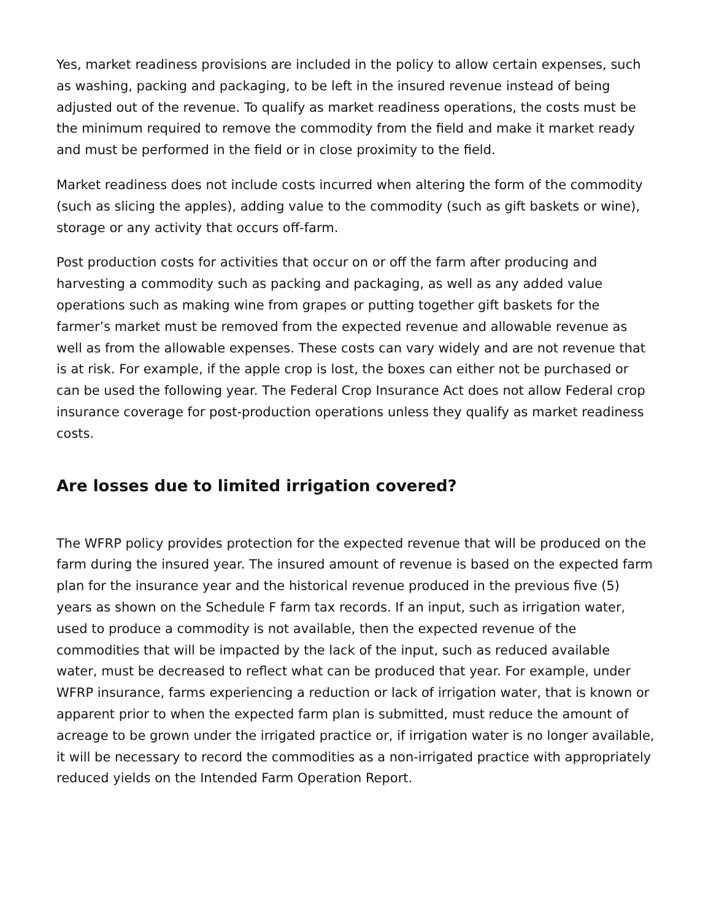Yes, market readiness provisions are included in the policy to allow certain expenses, such as washing, packing and packaging, to be left in the insured revenue instead of being adjusted out of the revenue. To qualify as market readiness operations, the costs must be the minimum required to remove the commodity from the field and make it market ready and must be performed in the field or in close proximity to the field.
Market readiness does not include costs incurred when altering the form of the commodity (such as slicing the apples), adding value to the commodity (such as gift baskets or wine), storage or any activity that occurs off-farm.
Post production costs for activities that occur on or off the farm after producing and harvesting a commodity such as packing and packaging, as well as any added value operations such as making wine from grapes or putting together gift baskets for the farmer’s market must be removed from the expected revenue and allowable revenue as well as from the allowable expenses. These costs can vary widely and are not revenue that is at risk. For example, if the apple crop is lost, the boxes can either not be purchased or can be used the following year. The Federal Crop Insurance Act does not allow Federal crop insurance coverage for post-production operations unless they qualify as market readiness costs.
Are losses due to limited irrigation covered?
The WFRP policy provides protection for the expected revenue that will be produced on the farm during the insured year. The insured amount of revenue is based on the expected farm plan for the insurance year and the historical revenue produced in the previous five (5) years as shown on the Schedule F farm tax records. If an input, such as irrigation water, used to produce a commodity is not available, then the expected revenue of the commodities that will be impacted by the lack of the input, such as reduced available water, must be decreased to reflect what can be produced that year. For example, under WFRP insurance, farms experiencing a reduction or lack of irrigation water, that is known or apparent prior to when the expected farm plan is submitted, must reduce the amount of acreage to be grown under the irrigated practice or, if irrigation water is no longer available, it will be necessary to record the commodities as a non-irrigated practice with appropriately reduced yields on the Intended Farm Operation Report.